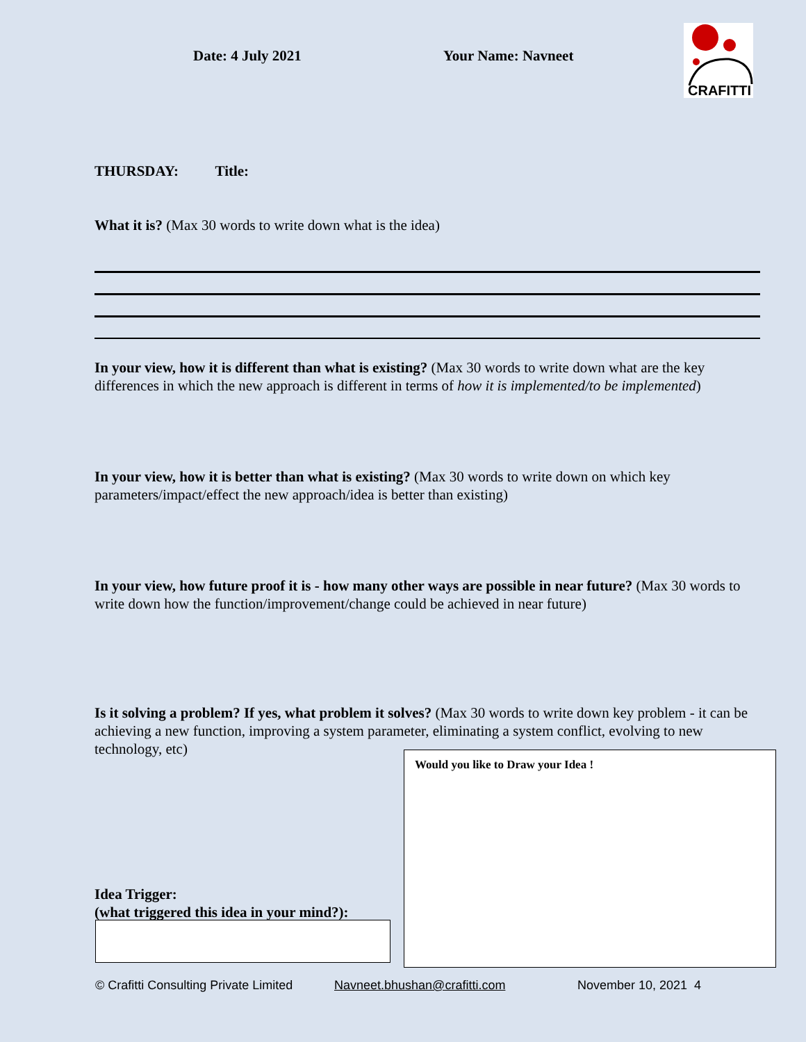Date: 4 July 2021 Your Name: Navneet
CRAFITTI
THURSDAY: Title:
What it is? (Max 30 words to write down what is the idea)
In your view, how it is different than what is existing? (Max 30 words to write down what are the key differences in which the new approach is different in terms of how it is implemented/to be implemented)
In your view, how it is better than what is existing? (Max 30 words to write down on which key parameters/impact/effect the new approach/idea is better than existing)
In your view, how future proof it is - how many other ways are possible in near future? (Max 30 words to write down how the function/improvement/change could be achieved in near future)
Is it solving a problem? If yes, what problem it solves? (Max 30 words to write down key problem - it can be achieving a new function, improving a system parameter, eliminating a system conflict, evolving to new technology, etc)
Idea Trigger:
(what triggered this idea in your mind?):
Would you like to Draw your Idea !
© Crafitti Consulting Private Limited Navneet.bhushan@crafitti.com November 10, 2021 4